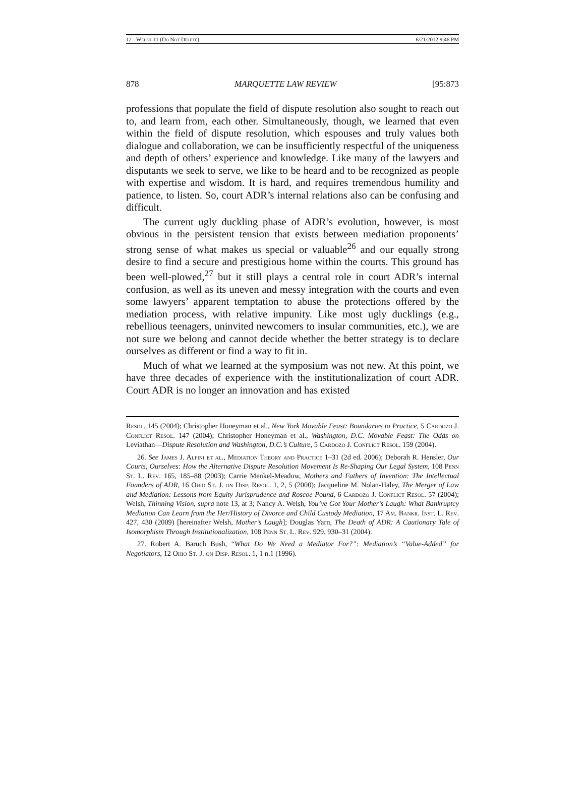12 - Welsh-11 (Do Not Delete) 6/21/2012 9:46 PM
878 MARQUETTE LAW REVIEW [95:873
professions that populate the field of dispute resolution also sought to reach out to, and learn from, each other. Simultaneously, though, we learned that even within the field of dispute resolution, which espouses and truly values both dialogue and collaboration, we can be insufficiently respectful of the uniqueness and depth of others’ experience and knowledge. Like many of the lawyers and disputants we seek to serve, we like to be heard and to be recognized as people with expertise and wisdom. It is hard, and requires tremendous humility and patience, to listen. So, court ADR’s internal relations also can be confusing and difficult.
The current ugly duckling phase of ADR’s evolution, however, is most obvious in the persistent tension that exists between mediation proponents’ strong sense of what makes us special or valuable<sup>26</sup> and our equally strong desire to find a secure and prestigious home within the courts. This ground has been well-plowed,<sup>27</sup> but it still plays a central role in court ADR’s internal confusion, as well as its uneven and messy integration with the courts and even some lawyers’ apparent temptation to abuse the protections offered by the mediation process, with relative impunity. Like most ugly ducklings (e.g., rebellious teenagers, uninvited newcomers to insular communities, etc.), we are not sure we belong and cannot decide whether the better strategy is to declare ourselves as different or find a way to fit in.
Much of what we learned at the symposium was not new. At this point, we have three decades of experience with the institutionalization of court ADR. Court ADR is no longer an innovation and has existed
Resol. 145 (2004); Christopher Honeyman et al., New York Movable Feast: Boundaries to Practice, 5 Cardozo J. Conflict Resol. 147 (2004); Christopher Honeyman et al., Washington, D.C. Movable Feast: The Odds on Leviathan—Dispute Resolution and Washington, D.C.’s Culture, 5 Cardozo J. Conflict Resol. 159 (2004).
26. See James J. Alfini et al., Mediation Theory and Practice 1–31 (2d ed. 2006); Deborah R. Hensler, Our Courts, Ourselves: How the Alternative Dispute Resolution Movement Is Re-Shaping Our Legal System, 108 Penn St. L. Rev. 165, 185–88 (2003); Carrie Menkel-Meadow, Mothers and Fathers of Invention: The Intellectual Founders of ADR, 16 Ohio St. J. on Disp. Resol. 1, 2, 5 (2000); Jacqueline M. Nolan-Haley, The Merger of Law and Mediation: Lessons from Equity Jurisprudence and Roscoe Pound, 6 Cardozo J. Conflict Resol. 57 (2004); Welsh, Thinning Vision, supra note 13, at 3; Nancy A. Welsh, You’ve Got Your Mother’s Laugh: What Bankruptcy Mediation Can Learn from the Her/History of Divorce and Child Custody Mediation, 17 Am. Bankr. Inst. L. Rev. 427, 430 (2009) [hereinafter Welsh, Mother’s Laugh]; Douglas Yarn, The Death of ADR: A Cautionary Tale of Isomorphism Through Institutionalization, 108 Penn St. L. Rev. 929, 930–31 (2004).
27. Robert A. Baruch Bush, “What Do We Need a Mediator For?”: Mediation’s “Value-Added” for Negotiators, 12 Ohio St. J. on Disp. Resol. 1, 1 n.1 (1996).